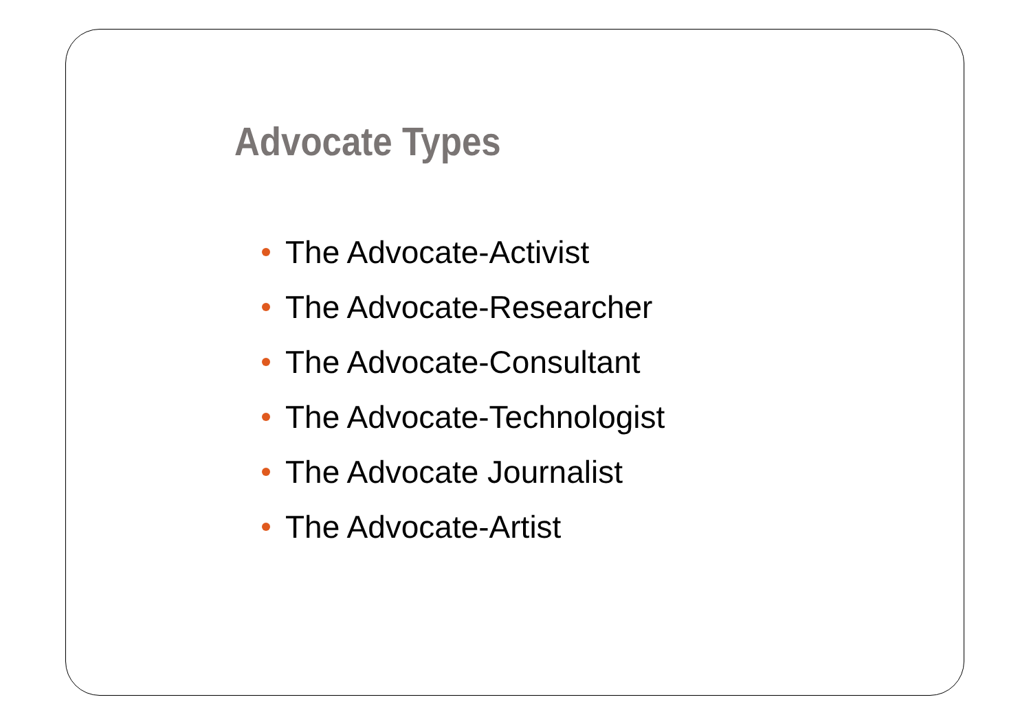Advocate Types
The Advocate-Activist
The Advocate-Researcher
The Advocate-Consultant
The Advocate-Technologist
The Advocate Journalist
The Advocate-Artist